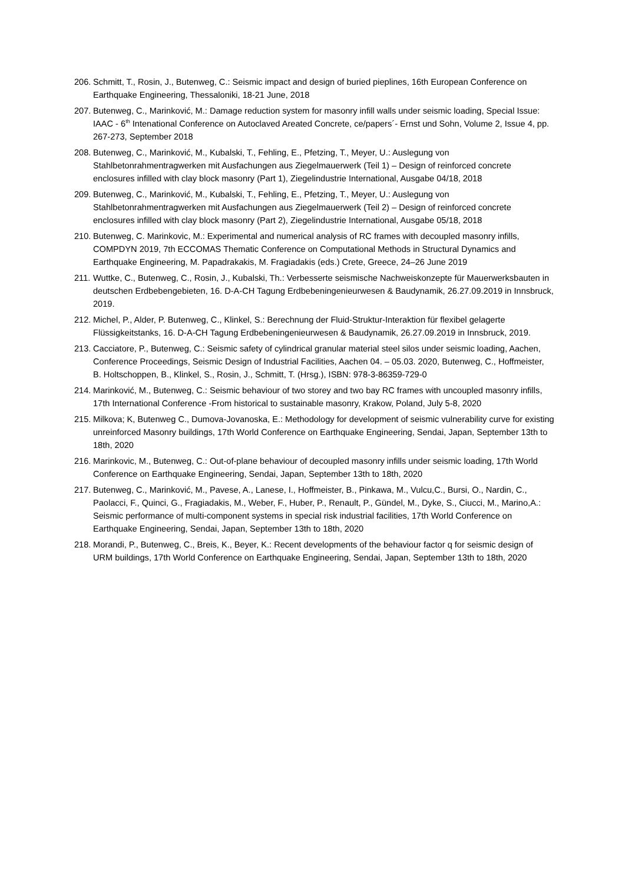206. Schmitt, T., Rosin, J., Butenweg, C.: Seismic impact and design of buried pieplines, 16th European Conference on Earthquake Engineering, Thessaloniki, 18-21 June, 2018
207. Butenweg, C., Marinković, M.: Damage reduction system for masonry infill walls under seismic loading, Special Issue: IAAC - 6<sup>th</sup> Intenational Conference on Autoclaved Areated Concrete, ce/papers´- Ernst und Sohn, Volume 2, Issue 4, pp. 267-273, September 2018
208. Butenweg, C., Marinković, M., Kubalski, T., Fehling, E., Pfetzing, T., Meyer, U.: Auslegung von Stahlbetonrahmentragwerken mit Ausfachungen aus Ziegelmauerwerk (Teil 1) – Design of reinforced concrete enclosures infilled with clay block masonry (Part 1), Ziegelindustrie International, Ausgabe 04/18, 2018
209. Butenweg, C., Marinković, M., Kubalski, T., Fehling, E., Pfetzing, T., Meyer, U.: Auslegung von Stahlbetonrahmentragwerken mit Ausfachungen aus Ziegelmauerwerk (Teil 2) – Design of reinforced concrete enclosures infilled with clay block masonry (Part 2), Ziegelindustrie International, Ausgabe 05/18, 2018
210. Butenweg, C. Marinkovic, M.: Experimental and numerical analysis of RC frames with decoupled masonry infills, COMPDYN 2019, 7th ECCOMAS Thematic Conference on Computational Methods in Structural Dynamics and Earthquake Engineering, M. Papadrakakis, M. Fragiadakis (eds.) Crete, Greece, 24–26 June 2019
211. Wuttke, C., Butenweg, C., Rosin, J., Kubalski, Th.: Verbesserte seismische Nachweiskonzepte für Mauerwerksbauten in deutschen Erdbebengebieten, 16. D-A-CH Tagung Erdbebeningenieurwesen & Baudynamik, 26.27.09.2019 in Innsbruck, 2019.
212. Michel, P., Alder, P. Butenweg, C., Klinkel, S.: Berechnung der Fluid-Struktur-Interaktion für flexibel gelagerte Flüssigkeitstanks, 16. D-A-CH Tagung Erdbebeningenieurwesen & Baudynamik, 26.27.09.2019 in Innsbruck, 2019.
213. Cacciatore, P., Butenweg, C.: Seismic safety of cylindrical granular material steel silos under seismic loading, Aachen, Conference Proceedings, Seismic Design of Industrial Facilities, Aachen 04. – 05.03. 2020, Butenweg, C., Hoffmeister, B. Holtschoppen, B., Klinkel, S., Rosin, J., Schmitt, T. (Hrsg.), ISBN: 978-3-86359-729-0
214. Marinković, M., Butenweg, C.: Seismic behaviour of two storey and two bay RC frames with uncoupled masonry infills, 17th International Conference -From historical to sustainable masonry, Krakow, Poland, July 5-8, 2020
215. Milkova; K, Butenweg C., Dumova-Jovanoska, E.: Methodology for development of seismic vulnerability curve for existing unreinforced Masonry buildings, 17th World Conference on Earthquake Engineering, Sendai, Japan, September 13th to 18th, 2020
216. Marinkovic, M., Butenweg, C.: Out-of-plane behaviour of decoupled masonry infills under seismic loading, 17th World Conference on Earthquake Engineering, Sendai, Japan, September 13th to 18th, 2020
217. Butenweg, C., Marinković, M., Pavese, A., Lanese, I., Hoffmeister, B., Pinkawa, M., Vulcu,C., Bursi, O., Nardin, C., Paolacci, F., Quinci, G., Fragiadakis, M., Weber, F., Huber, P., Renault, P., Gündel, M., Dyke, S., Ciucci, M., Marino,A.: Seismic performance of multi-component systems in special risk industrial facilities, 17th World Conference on Earthquake Engineering, Sendai, Japan, September 13th to 18th, 2020
218. Morandi, P., Butenweg, C., Breis, K., Beyer, K.: Recent developments of the behaviour factor q for seismic design of URM buildings, 17th World Conference on Earthquake Engineering, Sendai, Japan, September 13th to 18th, 2020